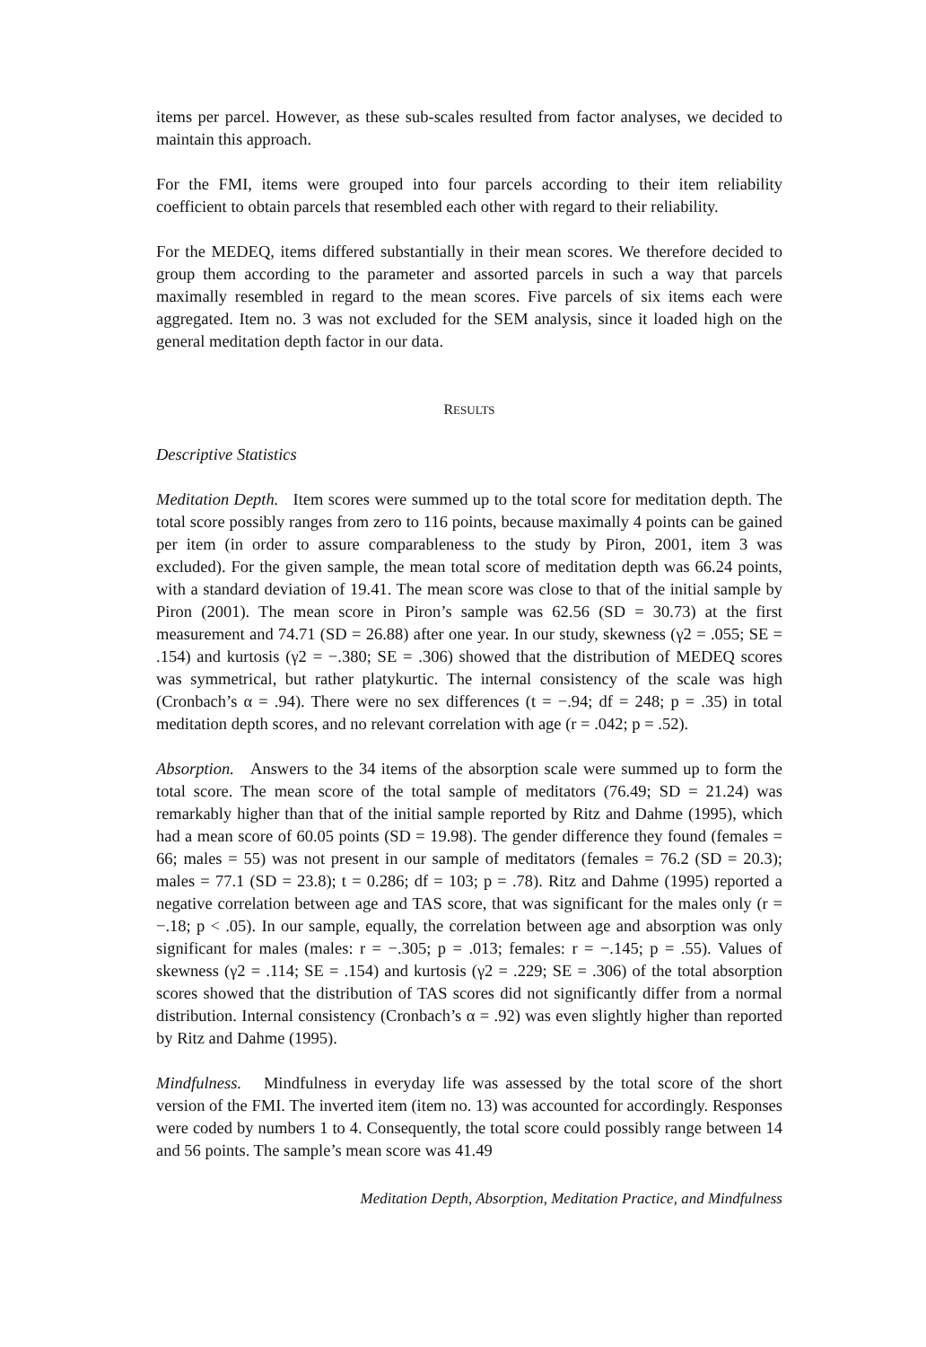items per parcel. However, as these sub-scales resulted from factor analyses, we decided to maintain this approach.
For the FMI, items were grouped into four parcels according to their item reliability coefficient to obtain parcels that resembled each other with regard to their reliability.
For the MEDEQ, items differed substantially in their mean scores. We therefore decided to group them according to the parameter and assorted parcels in such a way that parcels maximally resembled in regard to the mean scores. Five parcels of six items each were aggregated. Item no. 3 was not excluded for the SEM analysis, since it loaded high on the general meditation depth factor in our data.
RESULTS
Descriptive Statistics
Meditation Depth. Item scores were summed up to the total score for meditation depth. The total score possibly ranges from zero to 116 points, because maximally 4 points can be gained per item (in order to assure comparableness to the study by Piron, 2001, item 3 was excluded). For the given sample, the mean total score of meditation depth was 66.24 points, with a standard deviation of 19.41. The mean score was close to that of the initial sample by Piron (2001). The mean score in Piron’s sample was 62.56 (SD = 30.73) at the first measurement and 74.71 (SD = 26.88) after one year. In our study, skewness (γ2 = .055; SE = .154) and kurtosis (γ2 = −.380; SE = .306) showed that the distribution of MEDEQ scores was symmetrical, but rather platykurtic. The internal consistency of the scale was high (Cronbach’s α = .94). There were no sex differences (t = −.94; df = 248; p = .35) in total meditation depth scores, and no relevant correlation with age (r = .042; p = .52).
Absorption. Answers to the 34 items of the absorption scale were summed up to form the total score. The mean score of the total sample of meditators (76.49; SD = 21.24) was remarkably higher than that of the initial sample reported by Ritz and Dahme (1995), which had a mean score of 60.05 points (SD = 19.98). The gender difference they found (females = 66; males = 55) was not present in our sample of meditators (females = 76.2 (SD = 20.3); males = 77.1 (SD = 23.8); t = 0.286; df = 103; p = .78). Ritz and Dahme (1995) reported a negative correlation between age and TAS score, that was significant for the males only (r = −.18; p < .05). In our sample, equally, the correlation between age and absorption was only significant for males (males: r = −.305; p = .013; females: r = −.145; p = .55). Values of skewness (γ2 = .114; SE = .154) and kurtosis (γ2 = .229; SE = .306) of the total absorption scores showed that the distribution of TAS scores did not significantly differ from a normal distribution. Internal consistency (Cronbach’s α = .92) was even slightly higher than reported by Ritz and Dahme (1995).
Mindfulness. Mindfulness in everyday life was assessed by the total score of the short version of the FMI. The inverted item (item no. 13) was accounted for accordingly. Responses were coded by numbers 1 to 4. Consequently, the total score could possibly range between 14 and 56 points. The sample’s mean score was 41.49
Meditation Depth, Absorption, Meditation Practice, and Mindfulness